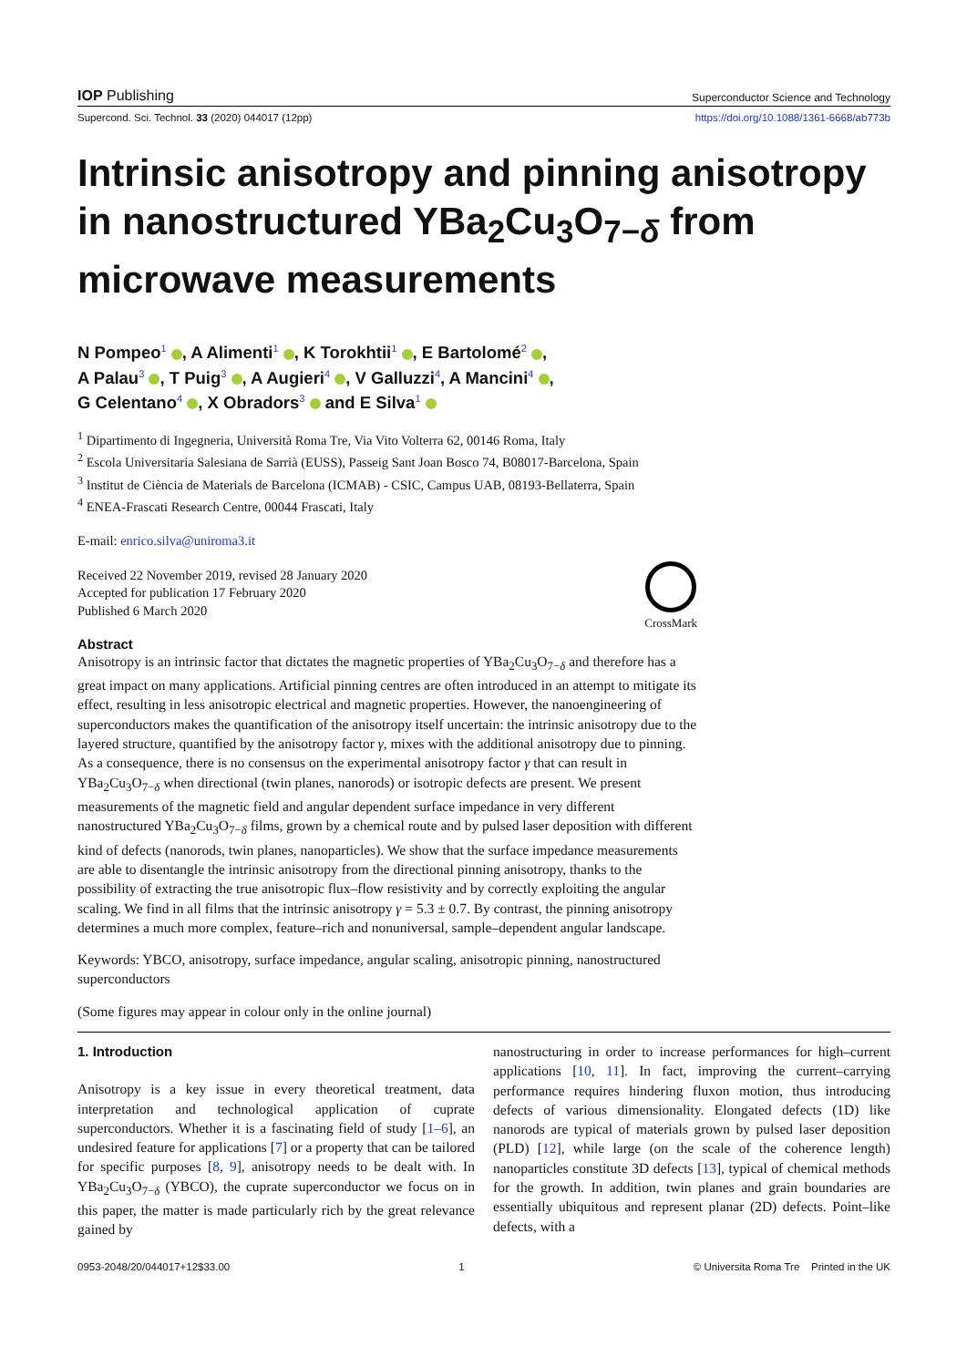IOP Publishing Superconductor Science and Technology
Supercond. Sci. Technol. 33 (2020) 044017 (12pp) https://doi.org/10.1088/1361-6668/ab773b
Intrinsic anisotropy and pinning anisotropy in nanostructured YBa<sub>2</sub>Cu<sub>3</sub>O<sub>7−δ</sub> from microwave measurements
N Pompeo<sup>1</sup> , A Alimenti<sup>1</sup> , K Torokhtii<sup>1</sup> , E Bartolomé<sup>2</sup> ,
A Palau<sup>3</sup> , T Puig<sup>3</sup> , A Augieri<sup>4</sup> , V Galluzzi<sup>4</sup>, A Mancini<sup>4</sup> ,
G Celentano<sup>4</sup> , X Obradors<sup>3</sup> and E Silva<sup>1</sup>
<sup>1</sup> Dipartimento di Ingegneria, Università Roma Tre, Via Vito Volterra 62, 00146 Roma, Italy
<sup>2</sup> Escola Universitaria Salesiana de Sarrià (EUSS), Passeig Sant Joan Bosco 74, B08017-Barcelona, Spain
<sup>3</sup> Institut de Ciència de Materials de Barcelona (ICMAB) - CSIC, Campus UAB, 08193-Bellaterra, Spain
<sup>4</sup> ENEA-Frascati Research Centre, 00044 Frascati, Italy
E-mail: enrico.silva@uniroma3.it
Received 22 November 2019, revised 28 January 2020
Accepted for publication 17 February 2020
Published 6 March 2020
CrossMark
Abstract
Anisotropy is an intrinsic factor that dictates the magnetic properties of YBa<sub>2</sub>Cu<sub>3</sub>O<sub>7−δ</sub> and therefore has a great impact on many applications. Artificial pinning centres are often introduced in an attempt to mitigate its effect, resulting in less anisotropic electrical and magnetic properties. However, the nanoengineering of superconductors makes the quantification of the anisotropy itself uncertain: the intrinsic anisotropy due to the layered structure, quantified by the anisotropy factor γ, mixes with the additional anisotropy due to pinning. As a consequence, there is no consensus on the experimental anisotropy factor γ that can result in YBa<sub>2</sub>Cu<sub>3</sub>O<sub>7−δ</sub> when directional (twin planes, nanorods) or isotropic defects are present. We present measurements of the magnetic field and angular dependent surface impedance in very different nanostructured YBa<sub>2</sub>Cu<sub>3</sub>O<sub>7−δ</sub> films, grown by a chemical route and by pulsed laser deposition with different kind of defects (nanorods, twin planes, nanoparticles). We show that the surface impedance measurements are able to disentangle the intrinsic anisotropy from the directional pinning anisotropy, thanks to the possibility of extracting the true anisotropic flux–flow resistivity and by correctly exploiting the angular scaling. We find in all films that the intrinsic anisotropy γ = 5.3 ± 0.7. By contrast, the pinning anisotropy determines a much more complex, feature–rich and nonuniversal, sample–dependent angular landscape.
Keywords: YBCO, anisotropy, surface impedance, angular scaling, anisotropic pinning, nanostructured superconductors
(Some figures may appear in colour only in the online journal)
1. Introduction
Anisotropy is a key issue in every theoretical treatment, data interpretation and technological application of cuprate superconductors. Whether it is a fascinating field of study [1–6], an undesired feature for applications [7] or a property that can be tailored for specific purposes [8, 9], anisotropy needs to be dealt with. In YBa<sub>2</sub>Cu<sub>3</sub>O<sub>7−δ</sub> (YBCO), the cuprate superconductor we focus on in this paper, the matter is made particularly rich by the great relevance gained by
nanostructuring in order to increase performances for high–current applications [10, 11]. In fact, improving the current–carrying performance requires hindering fluxon motion, thus introducing defects of various dimensionality. Elongated defects (1D) like nanorods are typical of materials grown by pulsed laser deposition (PLD) [12], while large (on the scale of the coherence length) nanoparticles constitute 3D defects [13], typical of chemical methods for the growth. In addition, twin planes and grain boundaries are essentially ubiquitous and represent planar (2D) defects. Point–like defects, with a
0953-2048/20/044017+12$33.00 1 © Universita Roma Tre Printed in the UK